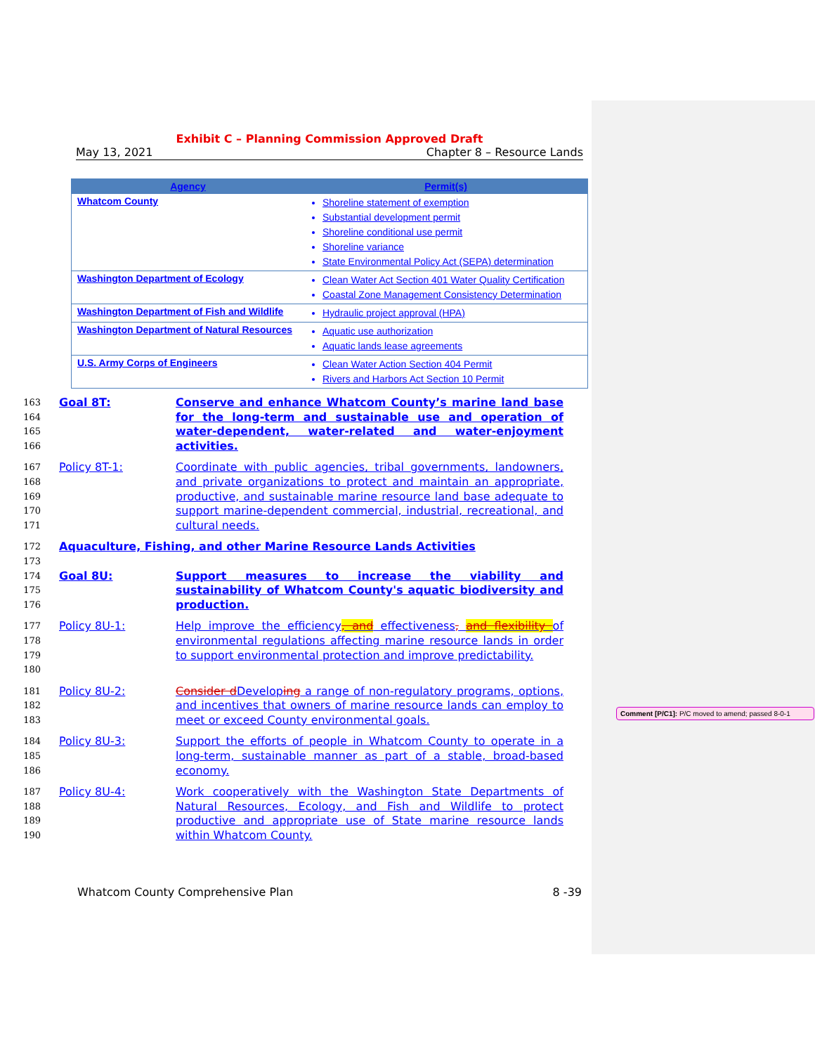Exhibit C – Planning Commission Approved Draft
May 13, 2021 Chapter 8 – Resource Lands
| Agency | Permit(s) |
| --- | --- |
| Whatcom County | Shoreline statement of exemption Substantial development permit Shoreline conditional use permit Shoreline variance State Environmental Policy Act (SEPA) determination |
| Washington Department of Ecology | Clean Water Act Section 401 Water Quality Certification Coastal Zone Management Consistency Determination |
| Washington Department of Fish and Wildlife | Hydraulic project approval (HPA) |
| Washington Department of Natural Resources | Aquatic use authorization Aquatic lands lease agreements |
| U.S. Army Corps of Engineers | Clean Water Action Section 404 Permit Rivers and Harbors Act Section 10 Permit |
163
164
165
166
Goal 8T: Conserve and enhance Whatcom County’s marine land base for the long-term and sustainable use and operation of water-dependent, water-related and water-enjoyment activities.
167
168
169
170
171
Policy 8T-1: Coordinate with public agencies, tribal governments, landowners, and private organizations to protect and maintain an appropriate, productive, and sustainable marine resource land base adequate to support marine-dependent commercial, industrial, recreational, and cultural needs.
172
173
Aquaculture, Fishing, and other Marine Resource Lands Activities
174
175
176
Goal 8U: Support measures to increase the viability and sustainability of Whatcom County's aquatic biodiversity and production.
177
178
179
180
Policy 8U-1: Help improve the efficiency, and effectiveness, and flexibility of environmental regulations affecting marine resource lands in order to support environmental protection and improve predictability.
181
182
183
Policy 8U-2: Consider d Developing a range of non-regulatory programs, options, and incentives that owners of marine resource lands can employ to meet or exceed County environmental goals.
184
185
186
Policy 8U-3: Support the efforts of people in Whatcom County to operate in a long-term, sustainable manner as part of a stable, broad-based economy.
187
188
189
190
Policy 8U-4: Work cooperatively with the Washington State Departments of Natural Resources, Ecology, and Fish and Wildlife to protect productive and appropriate use of State marine resource lands within Whatcom County.
Whatcom County Comprehensive Plan 8 -39
Comment [P/C1]: P/C moved to amend; passed 8-0-1